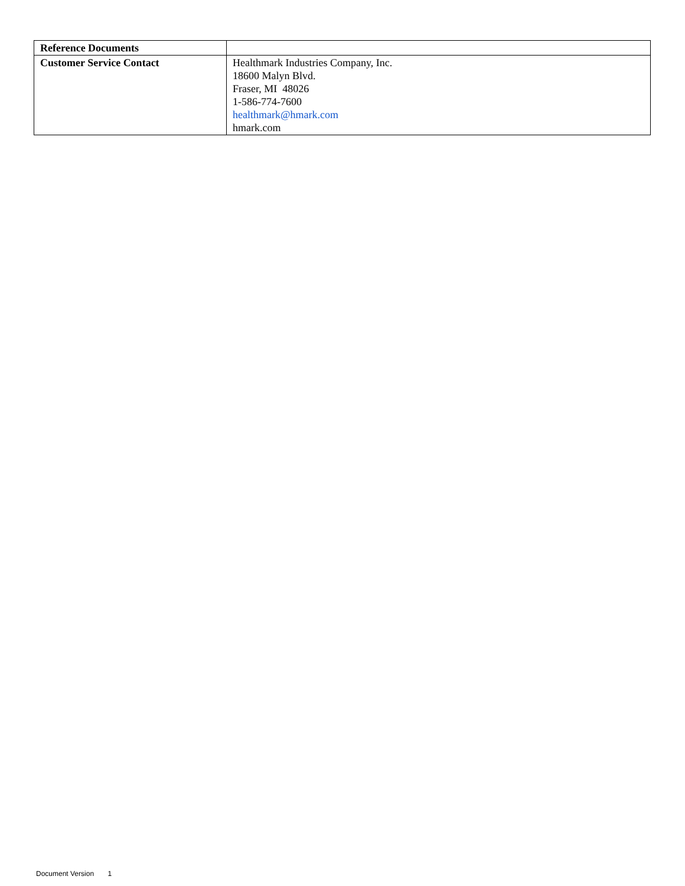| Reference Documents | |
| Customer Service Contact | Healthmark Industries Company, Inc. 18600 Malyn Blvd. Fraser, MI 48026 1-586-774-7600 healthmark@hmark.com hmark.com |
Document Version 1